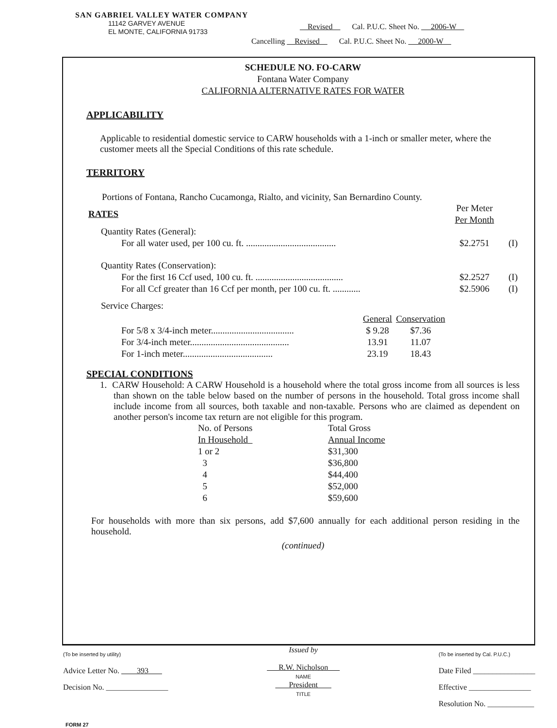SAN GABRIEL VALLEY WATER COMPANY
11142 GARVEY AVENUE
EL MONTE, CALIFORNIA 91733
Revised Cal. P.U.C. Sheet No. 2006-W
Cancelling Revised Cal. P.U.C. Sheet No. 2000-W
SCHEDULE NO. FO-CARW
Fontana Water Company
CALIFORNIA ALTERNATIVE RATES FOR WATER
APPLICABILITY
Applicable to residential domestic service to CARW households with a 1-inch or smaller meter, where the customer meets all the Special Conditions of this rate schedule.
TERRITORY
Portions of Fontana, Rancho Cucamonga, Rialto, and vicinity, San Bernardino County.
| RATES | | Per Meter Per Month | |
| Quantity Rates (General): | | | |
| For all water used, per 100 cu. ft. ....................................... | | $2.2751 | (I) |
| Quantity Rates (Conservation): | | | |
| For the first 16 Ccf used, 100 cu. ft. ...................................... | | $2.2527 | (I) |
| For all Ccf greater than 16 Ccf per month, per 100 cu. ft. ............ | | $2.5906 | (I) |
Service Charges:
| | General | Conservation |
| For 5/8 x 3/4-inch meter.................................... | $ 9.28 | $7.36 |
| For 3/4-inch meter........................................... | 13.91 | 11.07 |
| For 1-inch meter....................................... | 23.19 | 18.43 |
SPECIAL CONDITIONS
1. CARW Household: A CARW Household is a household where the total gross income from all sources is less than shown on the table below based on the number of persons in the household. Total gross income shall include income from all sources, both taxable and non-taxable. Persons who are claimed as dependent on another person's income tax return are not eligible for this program.
| No. of Persons In Household | Total Gross Annual Income |
| 1 or 2 | $31,300 |
| 3 | $36,800 |
| 4 | $44,400 |
| 5 | $52,000 |
| 6 | $59,600 |
For households with more than six persons, add $7,600 annually for each additional person residing in the household.
(continued)
(To be inserted by utility)
Advice Letter No. 393
Decision No. ________________
Issued by
R.W. Nicholson
NAME
President
TITLE
(To be inserted by Cal. P.U.C.)
Date Filed ________________
Effective ________________
Resolution No. ____________
FORM 27